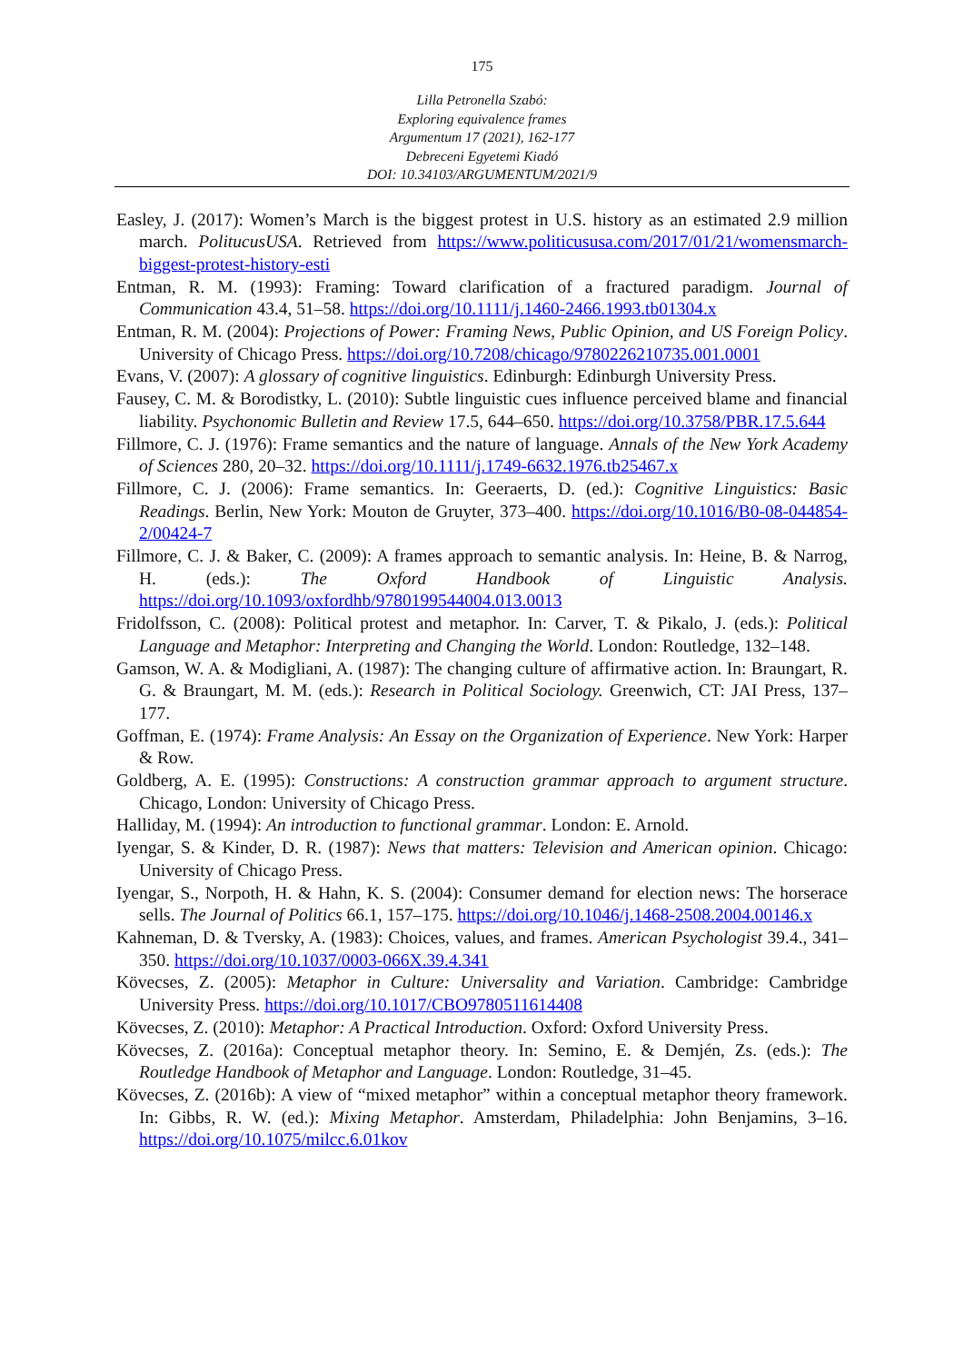175
Lilla Petronella Szabó:
Exploring equivalence frames
Argumentum 17 (2021), 162-177
Debreceni Egyetemi Kiadó
DOI: 10.34103/ARGUMENTUM/2021/9
Easley, J. (2017): Women’s March is the biggest protest in U.S. history as an estimated 2.9 million march. PolitucusUSA. Retrieved from https://www.politicususa.com/2017/01/21/womensmarch-biggest-protest-history-esti
Entman, R. M. (1993): Framing: Toward clarification of a fractured paradigm. Journal of Communication 43.4, 51–58. https://doi.org/10.1111/j.1460-2466.1993.tb01304.x
Entman, R. M. (2004): Projections of Power: Framing News, Public Opinion, and US Foreign Policy. University of Chicago Press. https://doi.org/10.7208/chicago/9780226210735.001.0001
Evans, V. (2007): A glossary of cognitive linguistics. Edinburgh: Edinburgh University Press.
Fausey, C. M. & Borodistky, L. (2010): Subtle linguistic cues influence perceived blame and financial liability. Psychonomic Bulletin and Review 17.5, 644–650. https://doi.org/10.3758/PBR.17.5.644
Fillmore, C. J. (1976): Frame semantics and the nature of language. Annals of the New York Academy of Sciences 280, 20–32. https://doi.org/10.1111/j.1749-6632.1976.tb25467.x
Fillmore, C. J. (2006): Frame semantics. In: Geeraerts, D. (ed.): Cognitive Linguistics: Basic Readings. Berlin, New York: Mouton de Gruyter, 373–400. https://doi.org/10.1016/B0-08-044854-2/00424-7
Fillmore, C. J. & Baker, C. (2009): A frames approach to semantic analysis. In: Heine, B. & Narrog, H. (eds.): The Oxford Handbook of Linguistic Analysis. https://doi.org/10.1093/oxfordhb/9780199544004.013.0013
Fridolfsson, C. (2008): Political protest and metaphor. In: Carver, T. & Pikalo, J. (eds.): Political Language and Metaphor: Interpreting and Changing the World. London: Routledge, 132–148.
Gamson, W. A. & Modigliani, A. (1987): The changing culture of affirmative action. In: Braungart, R. G. & Braungart, M. M. (eds.): Research in Political Sociology. Greenwich, CT: JAI Press, 137–177.
Goffman, E. (1974): Frame Analysis: An Essay on the Organization of Experience. New York: Harper & Row.
Goldberg, A. E. (1995): Constructions: A construction grammar approach to argument structure. Chicago, London: University of Chicago Press.
Halliday, M. (1994): An introduction to functional grammar. London: E. Arnold.
Iyengar, S. & Kinder, D. R. (1987): News that matters: Television and American opinion. Chicago: University of Chicago Press.
Iyengar, S., Norpoth, H. & Hahn, K. S. (2004): Consumer demand for election news: The horserace sells. The Journal of Politics 66.1, 157–175. https://doi.org/10.1046/j.1468-2508.2004.00146.x
Kahneman, D. & Tversky, A. (1983): Choices, values, and frames. American Psychologist 39.4., 341–350. https://doi.org/10.1037/0003-066X.39.4.341
Kövecses, Z. (2005): Metaphor in Culture: Universality and Variation. Cambridge: Cambridge University Press. https://doi.org/10.1017/CBO9780511614408
Kövecses, Z. (2010): Metaphor: A Practical Introduction. Oxford: Oxford University Press.
Kövecses, Z. (2016a): Conceptual metaphor theory. In: Semino, E. & Demjén, Zs. (eds.): The Routledge Handbook of Metaphor and Language. London: Routledge, 31–45.
Kövecses, Z. (2016b): A view of “mixed metaphor” within a conceptual metaphor theory framework. In: Gibbs, R. W. (ed.): Mixing Metaphor. Amsterdam, Philadelphia: John Benjamins, 3–16. https://doi.org/10.1075/milcc.6.01kov